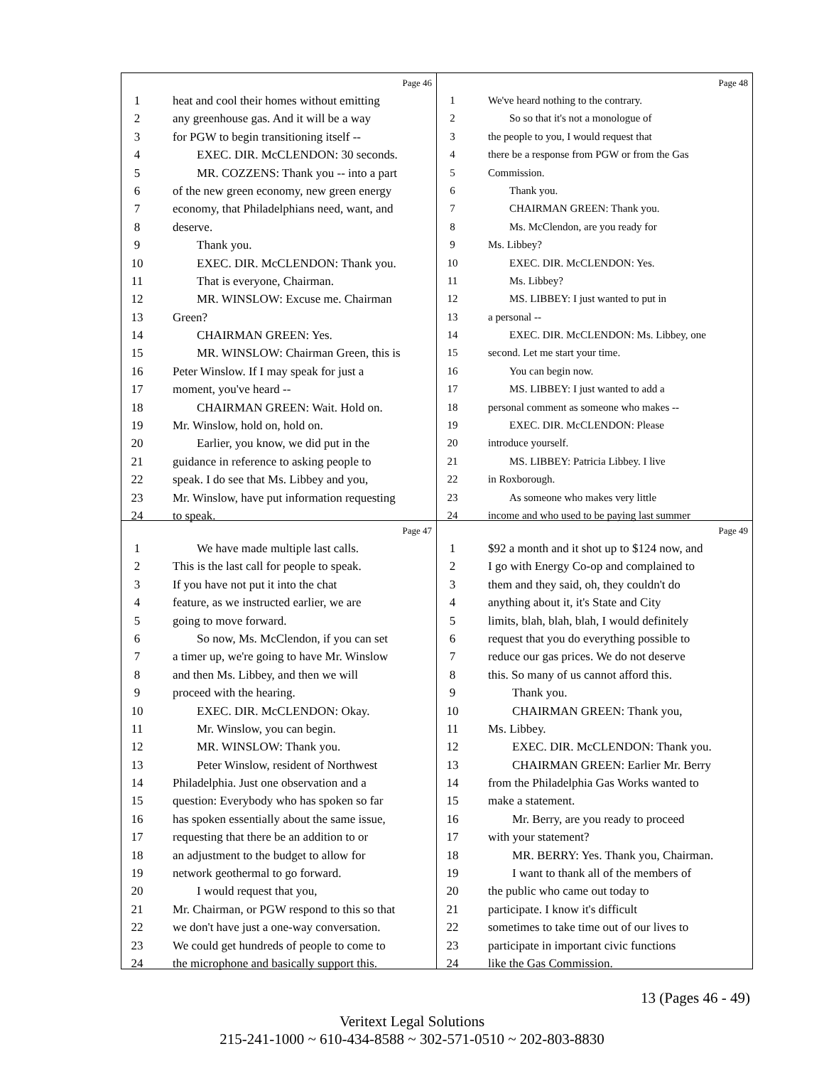Page 46
1 heat and cool their homes without emitting
2 any greenhouse gas. And it will be a way
3 for PGW to begin transitioning itself --
4  EXEC. DIR. McCLENDON: 30 seconds.
5  MR. COZZENS: Thank you -- into a part
6 of the new green economy, new green energy
7 economy, that Philadelphians need, want, and
8 deserve.
9  Thank you.
10  EXEC. DIR. McCLENDON: Thank you.
11  That is everyone, Chairman.
12  MR. WINSLOW: Excuse me. Chairman
13 Green?
14  CHAIRMAN GREEN: Yes.
15  MR. WINSLOW: Chairman Green, this is
16 Peter Winslow. If I may speak for just a
17 moment, you've heard --
18  CHAIRMAN GREEN: Wait. Hold on.
19 Mr. Winslow, hold on, hold on.
20  Earlier, you know, we did put in the
21 guidance in reference to asking people to
22 speak. I do see that Ms. Libbey and you,
23 Mr. Winslow, have put information requesting
24 to speak.
Page 48
1 We've heard nothing to the contrary.
2  So so that it's not a monologue of
3 the people to you, I would request that
4 there be a response from PGW or from the Gas
5 Commission.
6  Thank you.
7  CHAIRMAN GREEN: Thank you.
8  Ms. McClendon, are you ready for
9 Ms. Libbey?
10  EXEC. DIR. McCLENDON: Yes.
11  Ms. Libbey?
12  MS. LIBBEY: I just wanted to put in
13 a personal --
14  EXEC. DIR. McCLENDON: Ms. Libbey, one
15 second. Let me start your time.
16  You can begin now.
17  MS. LIBBEY: I just wanted to add a
18 personal comment as someone who makes --
19  EXEC. DIR. McCLENDON: Please
20 introduce yourself.
21  MS. LIBBEY: Patricia Libbey. I live
22 in Roxborough.
23  As someone who makes very little
24 income and who used to be paying last summer
Page 47
1  We have made multiple last calls.
2 This is the last call for people to speak.
3 If you have not put it into the chat
4 feature, as we instructed earlier, we are
5 going to move forward.
6  So now, Ms. McClendon, if you can set
7 a timer up, we're going to have Mr. Winslow
8 and then Ms. Libbey, and then we will
9 proceed with the hearing.
10  EXEC. DIR. McCLENDON: Okay.
11  Mr. Winslow, you can begin.
12  MR. WINSLOW: Thank you.
13  Peter Winslow, resident of Northwest
14 Philadelphia. Just one observation and a
15 question: Everybody who has spoken so far
16 has spoken essentially about the same issue,
17 requesting that there be an addition to or
18 an adjustment to the budget to allow for
19 network geothermal to go forward.
20  I would request that you,
21 Mr. Chairman, or PGW respond to this so that
22 we don't have just a one-way conversation.
23 We could get hundreds of people to come to
24 the microphone and basically support this.
Page 49
1 $92 a month and it shot up to $124 now, and
2 I go with Energy Co-op and complained to
3 them and they said, oh, they couldn't do
4 anything about it, it's State and City
5 limits, blah, blah, blah, I would definitely
6 request that you do everything possible to
7 reduce our gas prices. We do not deserve
8 this. So many of us cannot afford this.
9  Thank you.
10  CHAIRMAN GREEN: Thank you,
11 Ms. Libbey.
12  EXEC. DIR. McCLENDON: Thank you.
13  CHAIRMAN GREEN: Earlier Mr. Berry
14 from the Philadelphia Gas Works wanted to
15 make a statement.
16  Mr. Berry, are you ready to proceed
17 with your statement?
18  MR. BERRY: Yes. Thank you, Chairman.
19  I want to thank all of the members of
20 the public who came out today to
21 participate. I know it's difficult
22 sometimes to take time out of our lives to
23 participate in important civic functions
24 like the Gas Commission.
13 (Pages 46 - 49)
Veritext Legal Solutions
215-241-1000 ~ 610-434-8588 ~ 302-571-0510 ~ 202-803-8830